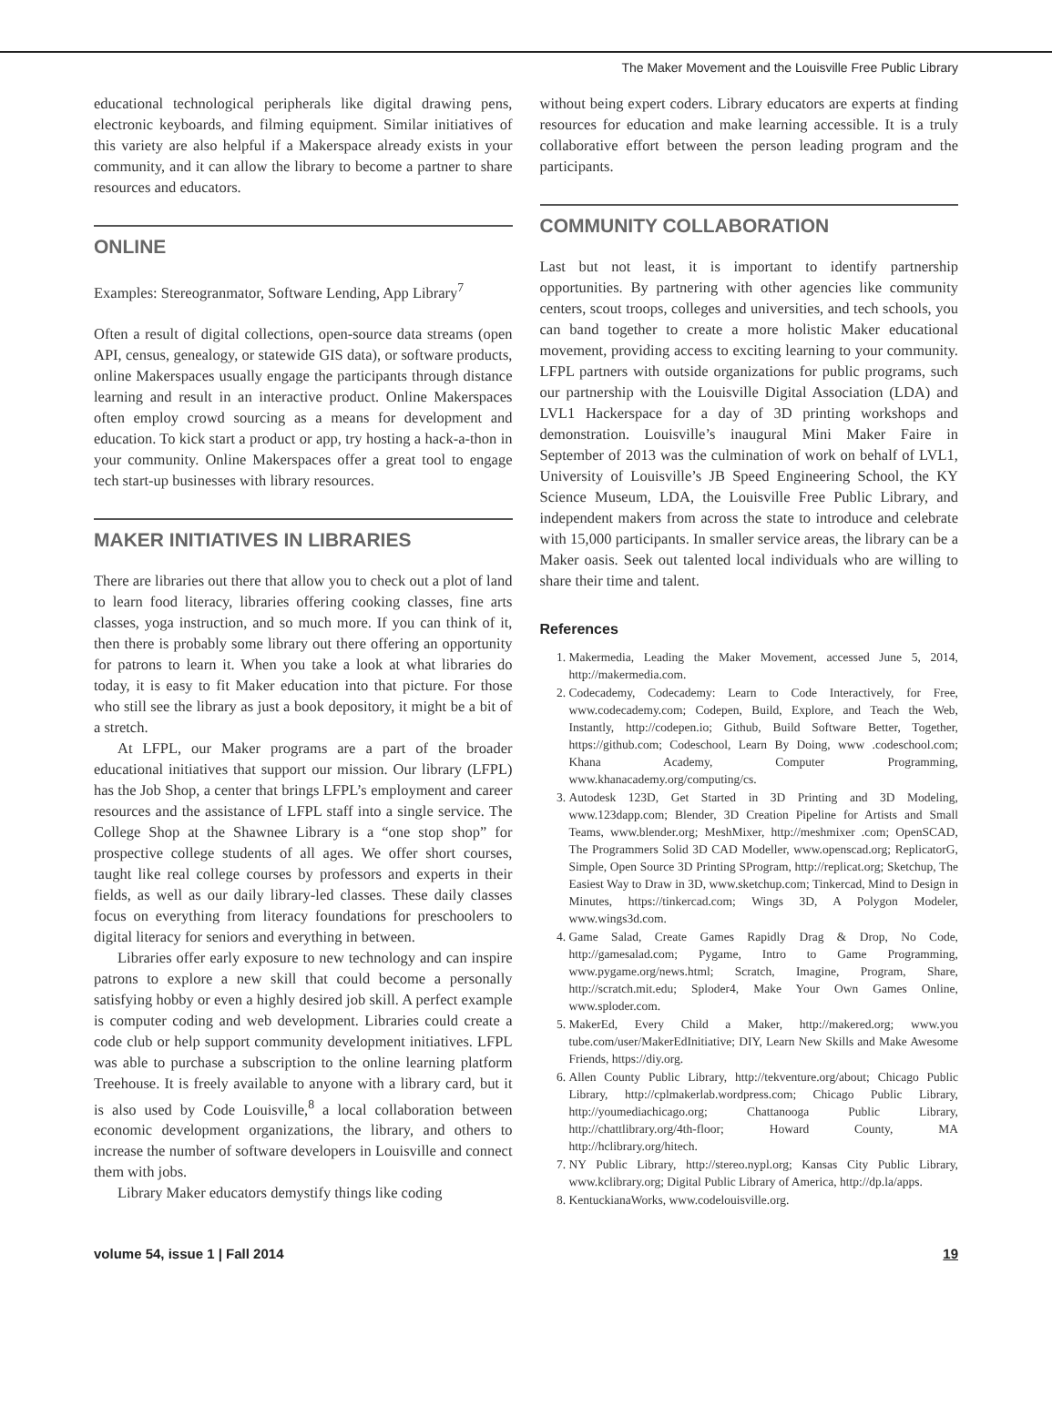The Maker Movement and the Louisville Free Public Library
educational technological peripherals like digital drawing pens, electronic keyboards, and filming equipment. Similar initiatives of this variety are also helpful if a Makerspace already exists in your community, and it can allow the library to become a partner to share resources and educators.
ONLINE
Examples: Stereogranmator, Software Lending, App Library<sup>7</sup>
Often a result of digital collections, open-source data streams (open API, census, genealogy, or statewide GIS data), or software products, online Makerspaces usually engage the participants through distance learning and result in an interactive product. Online Makerspaces often employ crowd sourcing as a means for development and education. To kick start a product or app, try hosting a hack-a-thon in your community. Online Makerspaces offer a great tool to engage tech start-up businesses with library resources.
MAKER INITIATIVES IN LIBRARIES
There are libraries out there that allow you to check out a plot of land to learn food literacy, libraries offering cooking classes, fine arts classes, yoga instruction, and so much more. If you can think of it, then there is probably some library out there offering an opportunity for patrons to learn it. When you take a look at what libraries do today, it is easy to fit Maker education into that picture. For those who still see the library as just a book depository, it might be a bit of a stretch.
At LFPL, our Maker programs are a part of the broader educational initiatives that support our mission. Our library (LFPL) has the Job Shop, a center that brings LFPL’s employment and career resources and the assistance of LFPL staff into a single service. The College Shop at the Shawnee Library is a “one stop shop” for prospective college students of all ages. We offer short courses, taught like real college courses by professors and experts in their fields, as well as our daily library-led classes. These daily classes focus on everything from literacy foundations for preschoolers to digital literacy for seniors and everything in between.
Libraries offer early exposure to new technology and can inspire patrons to explore a new skill that could become a personally satisfying hobby or even a highly desired job skill. A perfect example is computer coding and web development. Libraries could create a code club or help support community development initiatives. LFPL was able to purchase a subscription to the online learning platform Treehouse. It is freely available to anyone with a library card, but it is also used by Code Louisville,<sup>8</sup> a local collaboration between economic development organizations, the library, and others to increase the number of software developers in Louisville and connect them with jobs.
Library Maker educators demystify things like coding
without being expert coders. Library educators are experts at finding resources for education and make learning accessible. It is a truly collaborative effort between the person leading program and the participants.
COMMUNITY COLLABORATION
Last but not least, it is important to identify partnership opportunities. By partnering with other agencies like community centers, scout troops, colleges and universities, and tech schools, you can band together to create a more holistic Maker educational movement, providing access to exciting learning to your community. LFPL partners with outside organizations for public programs, such our partnership with the Louisville Digital Association (LDA) and LVL1 Hackerspace for a day of 3D printing workshops and demonstration. Louisville’s inaugural Mini Maker Faire in September of 2013 was the culmination of work on behalf of LVL1, University of Louisville’s JB Speed Engineering School, the KY Science Museum, LDA, the Louisville Free Public Library, and independent makers from across the state to introduce and celebrate with 15,000 participants. In smaller service areas, the library can be a Maker oasis. Seek out talented local individuals who are willing to share their time and talent.
References
1. Makermedia, Leading the Maker Movement, accessed June 5, 2014, http://makermedia.com.
2. Codecademy, Codecademy: Learn to Code Interactively, for Free, www.codecademy.com; Codepen, Build, Explore, and Teach the Web, Instantly, http://codepen.io; Github, Build Software Better, Together, https://github.com; Codeschool, Learn By Doing, www .codeschool.com; Khana Academy, Computer Programming, www.khanacademy.org/computing/cs.
3. Autodesk 123D, Get Started in 3D Printing and 3D Modeling, www.123dapp.com; Blender, 3D Creation Pipeline for Artists and Small Teams, www.blender.org; MeshMixer, http://meshmixer .com; OpenSCAD, The Programmers Solid 3D CAD Modeller, www.openscad.org; ReplicatorG, Simple, Open Source 3D Printing SProgram, http://replicat.org; Sketchup, The Easiest Way to Draw in 3D, www.sketchup.com; Tinkercad, Mind to Design in Minutes, https://tinkercad.com; Wings 3D, A Polygon Modeler, www.wings3d.com.
4. Game Salad, Create Games Rapidly Drag & Drop, No Code, http://gamesalad.com; Pygame, Intro to Game Programming, www.pygame.org/news.html; Scratch, Imagine, Program, Share, http://scratch.mit.edu; Sploder4, Make Your Own Games Online, www.sploder.com.
5. MakerEd, Every Child a Maker, http://makered.org; www.you tube.com/user/MakerEdInitiative; DIY, Learn New Skills and Make Awesome Friends, https://diy.org.
6. Allen County Public Library, http://tekventure.org/about; Chicago Public Library, http://cplmakerlab.wordpress.com; Chicago Public Library, http://youmediachicago.org; Chattanooga Public Library, http://chattlibrary.org/4th-floor; Howard County, MA http://hclibrary.org/hitech.
7. NY Public Library, http://stereo.nypl.org; Kansas City Public Library, www.kclibrary.org; Digital Public Library of America, http://dp.la/apps.
8. KentuckianaWorks, www.codelouisville.org.
volume 54, issue 1 | Fall 2014 19